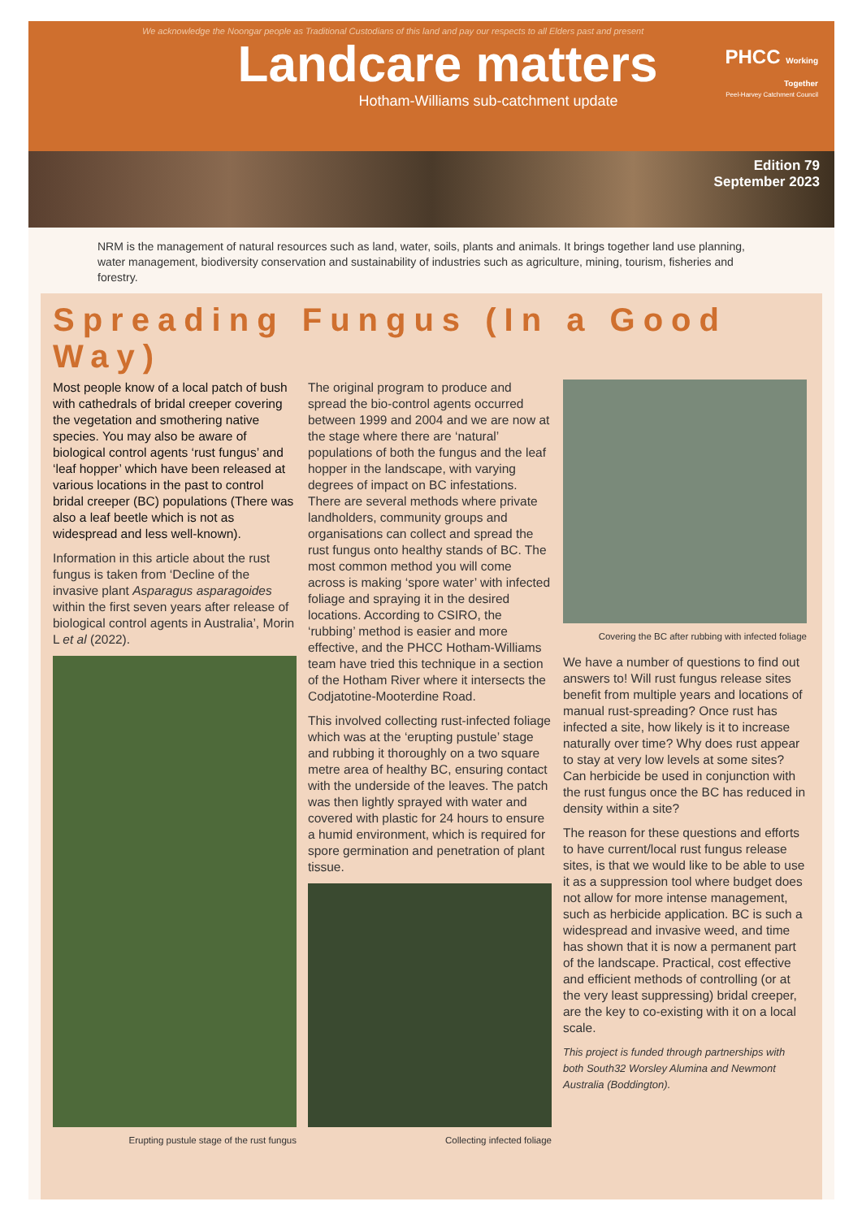We acknowledge the Noongar people as Traditional Custodians of this land and pay our respects to all Elders past and present
Landcare matters
Hotham-Williams sub-catchment update
PHCC Working Together
Peel-Harvey Catchment Council
Edition 79
September 2023
NRM is the management of natural resources such as land, water, soils, plants and animals. It brings together land use planning, water management, biodiversity conservation and sustainability of industries such as agriculture, mining, tourism, fisheries and forestry.
Spreading Fungus (In a Good Way)
Most people know of a local patch of bush with cathedrals of bridal creeper covering the vegetation and smothering native species. You may also be aware of biological control agents ‘rust fungus’ and ‘leaf hopper’ which have been released at various locations in the past to control bridal creeper (BC) populations (There was also a leaf beetle which is not as widespread and less well-known).
Information in this article about the rust fungus is taken from ‘Decline of the invasive plant Asparagus asparagoides within the first seven years after release of biological control agents in Australia’, Morin L et al (2022).
Erupting pustule stage of the rust fungus
The original program to produce and spread the bio-control agents occurred between 1999 and 2004 and we are now at the stage where there are ‘natural’ populations of both the fungus and the leaf hopper in the landscape, with varying degrees of impact on BC infestations. There are several methods where private landholders, community groups and organisations can collect and spread the rust fungus onto healthy stands of BC. The most common method you will come across is making ‘spore water’ with infected foliage and spraying it in the desired locations. According to CSIRO, the ‘rubbing’ method is easier and more effective, and the PHCC Hotham-Williams team have tried this technique in a section of the Hotham River where it intersects the Codjatotine-Mooterdine Road.
This involved collecting rust-infected foliage which was at the ‘erupting pustule’ stage and rubbing it thoroughly on a two square metre area of healthy BC, ensuring contact with the underside of the leaves. The patch was then lightly sprayed with water and covered with plastic for 24 hours to ensure a humid environment, which is required for spore germination and penetration of plant tissue.
Collecting infected foliage
Covering the BC after rubbing with infected foliage
We have a number of questions to find out answers to! Will rust fungus release sites benefit from multiple years and locations of manual rust-spreading? Once rust has infected a site, how likely is it to increase naturally over time? Why does rust appear to stay at very low levels at some sites? Can herbicide be used in conjunction with the rust fungus once the BC has reduced in density within a site?
The reason for these questions and efforts to have current/local rust fungus release sites, is that we would like to be able to use it as a suppression tool where budget does not allow for more intense management, such as herbicide application. BC is such a widespread and invasive weed, and time has shown that it is now a permanent part of the landscape. Practical, cost effective and efficient methods of controlling (or at the very least suppressing) bridal creeper, are the key to co-existing with it on a local scale.
This project is funded through partnerships with both South32 Worsley Alumina and Newmont Australia (Boddington).